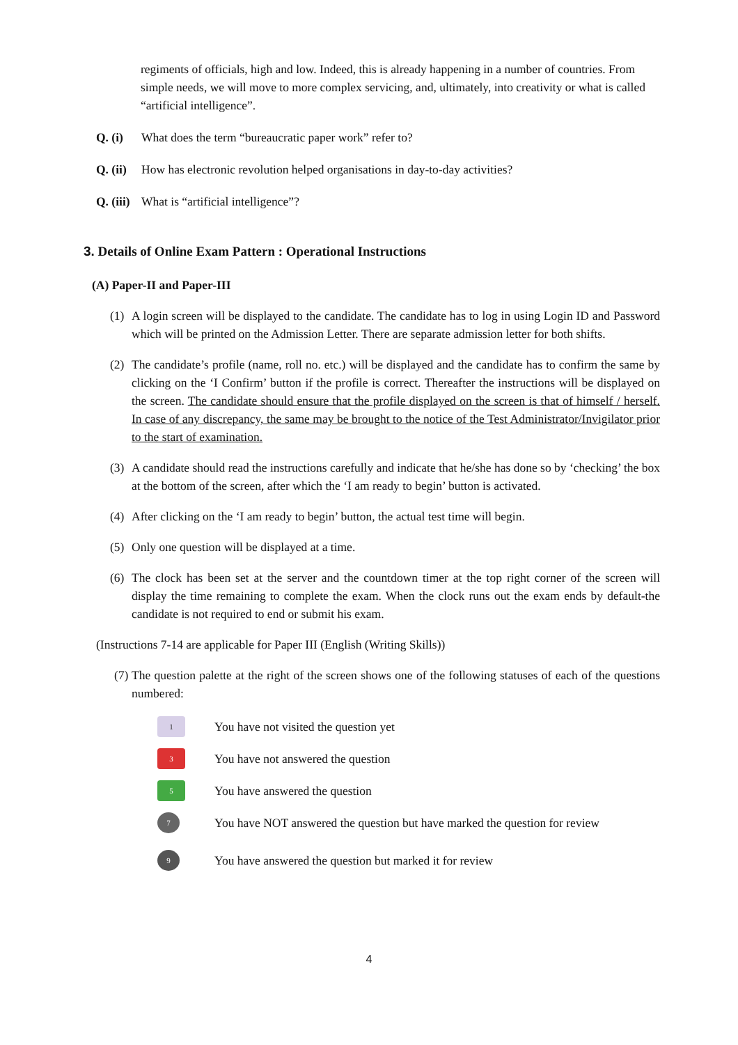regiments of officials, high and low. Indeed, this is already happening in a number of countries. From simple needs, we will move to more complex servicing, and, ultimately, into creativity or what is called “artificial intelligence”.
Q. (i) What does the term “bureaucratic paper work” refer to?
Q. (ii) How has electronic revolution helped organisations in day-to-day activities?
Q. (iii) What is “artificial intelligence”?
3. Details of Online Exam Pattern : Operational Instructions
(A) Paper-II and Paper-III
(1) A login screen will be displayed to the candidate. The candidate has to log in using Login ID and Password which will be printed on the Admission Letter. There are separate admission letter for both shifts.
(2) The candidate’s profile (name, roll no. etc.) will be displayed and the candidate has to confirm the same by clicking on the ‘I Confirm’ button if the profile is correct. Thereafter the instructions will be displayed on the screen. The candidate should ensure that the profile displayed on the screen is that of himself / herself. In case of any discrepancy, the same may be brought to the notice of the Test Administrator/Invigilator prior to the start of examination.
(3) A candidate should read the instructions carefully and indicate that he/she has done so by ‘checking’ the box at the bottom of the screen, after which the ‘I am ready to begin’ button is activated.
(4) After clicking on the ‘I am ready to begin’ button, the actual test time will begin.
(5) Only one question will be displayed at a time.
(6) The clock has been set at the server and the countdown timer at the top right corner of the screen will display the time remaining to complete the exam. When the clock runs out the exam ends by default-the candidate is not required to end or submit his exam.
(Instructions 7-14 are applicable for Paper III (English (Writing Skills))
(7) The question palette at the right of the screen shows one of the following statuses of each of the questions numbered:
1
You have not visited the question yet
3
You have not answered the question
5
You have answered the question
7
You have NOT answered the question but have marked the question for review
9
You have answered the question but marked it for review
4